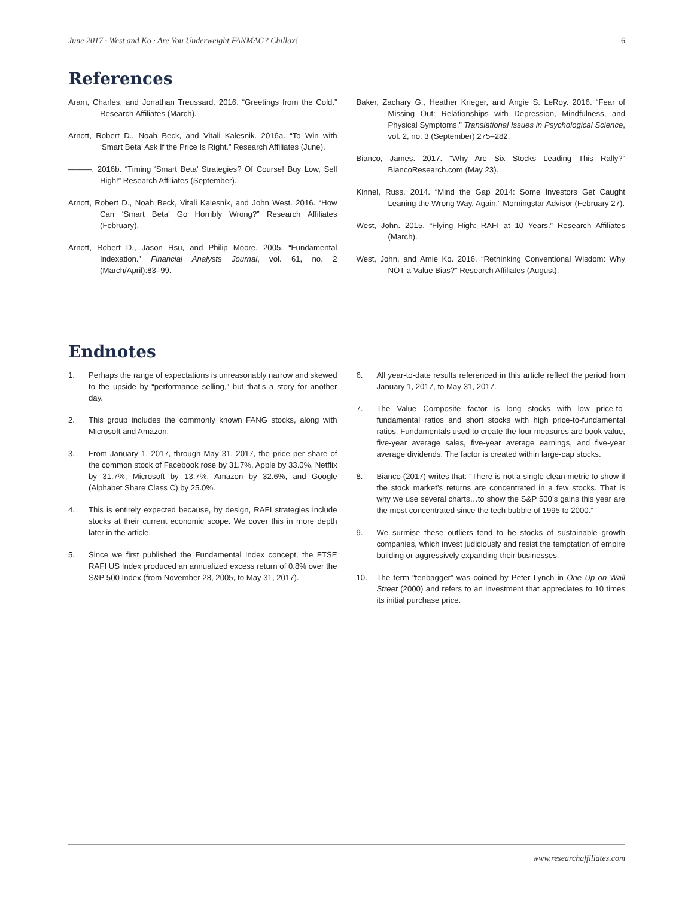June 2017 · West and Ko · Are You Underweight FANMAG? Chillax! 6
References
Aram, Charles, and Jonathan Treussard. 2016. “Greetings from the Cold.” Research Affiliates (March).
Arnott, Robert D., Noah Beck, and Vitali Kalesnik. 2016a. “To Win with ‘Smart Beta’ Ask If the Price Is Right.” Research Affiliates (June).
———. 2016b. “Timing ‘Smart Beta’ Strategies? Of Course! Buy Low, Sell High!” Research Affiliates (September).
Arnott, Robert D., Noah Beck, Vitali Kalesnik, and John West. 2016. “How Can ‘Smart Beta’ Go Horribly Wrong?” Research Affiliates (February).
Arnott, Robert D., Jason Hsu, and Philip Moore. 2005. “Fundamental Indexation.” Financial Analysts Journal, vol. 61, no. 2 (March/April):83–99.
Baker, Zachary G., Heather Krieger, and Angie S. LeRoy. 2016. “Fear of Missing Out: Relationships with Depression, Mindfulness, and Physical Symptoms.” Translational Issues in Psychological Science, vol. 2, no. 3 (September):275–282.
Bianco, James. 2017. “Why Are Six Stocks Leading This Rally?” BiancoResearch.com (May 23).
Kinnel, Russ. 2014. “Mind the Gap 2014: Some Investors Get Caught Leaning the Wrong Way, Again.” Morningstar Advisor (February 27).
West, John. 2015. “Flying High: RAFI at 10 Years.” Research Affiliates (March).
West, John, and Amie Ko. 2016. “Rethinking Conventional Wisdom: Why NOT a Value Bias?” Research Affiliates (August).
Endnotes
1. Perhaps the range of expectations is unreasonably narrow and skewed to the upside by “performance selling,” but that’s a story for another day.
2. This group includes the commonly known FANG stocks, along with Microsoft and Amazon.
3. From January 1, 2017, through May 31, 2017, the price per share of the common stock of Facebook rose by 31.7%, Apple by 33.0%, Netflix by 31.7%, Microsoft by 13.7%, Amazon by 32.6%, and Google (Alphabet Share Class C) by 25.0%.
4. This is entirely expected because, by design, RAFI strategies include stocks at their current economic scope. We cover this in more depth later in the article.
5. Since we first published the Fundamental Index concept, the FTSE RAFI US Index produced an annualized excess return of 0.8% over the S&P 500 Index (from November 28, 2005, to May 31, 2017).
6. All year-to-date results referenced in this article reflect the period from January 1, 2017, to May 31, 2017.
7. The Value Composite factor is long stocks with low price-to-fundamental ratios and short stocks with high price-to-fundamental ratios. Fundamentals used to create the four measures are book value, five-year average sales, five-year average earnings, and five-year average dividends. The factor is created within large-cap stocks.
8. Bianco (2017) writes that: “There is not a single clean metric to show if the stock market’s returns are concentrated in a few stocks. That is why we use several charts…to show the S&P 500’s gains this year are the most concentrated since the tech bubble of 1995 to 2000.”
9. We surmise these outliers tend to be stocks of sustainable growth companies, which invest judiciously and resist the temptation of empire building or aggressively expanding their businesses.
10. The term “tenbagger” was coined by Peter Lynch in One Up on Wall Street (2000) and refers to an investment that appreciates to 10 times its initial purchase price.
www.researchaffiliates.com